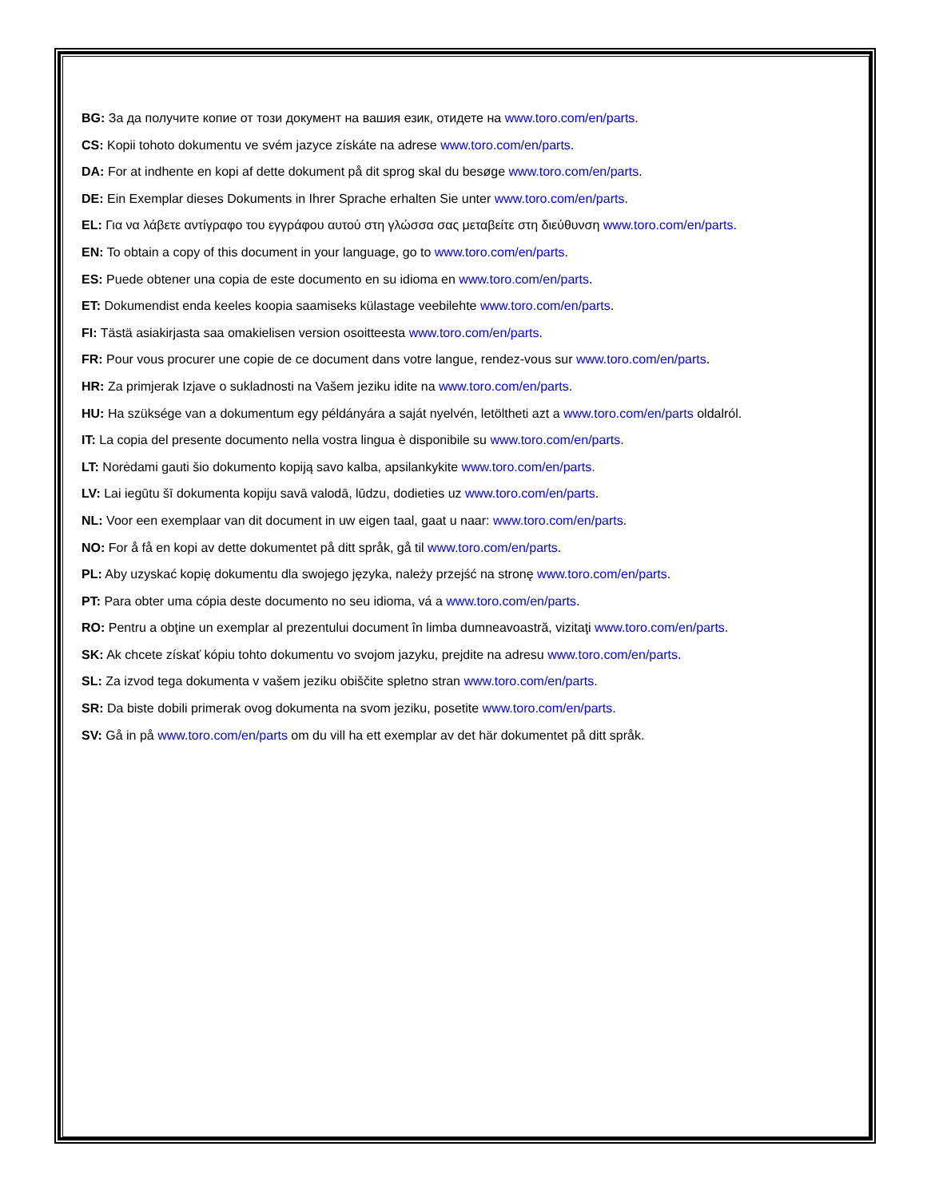BG: За да получите копие от този документ на вашия език, отидете на www.toro.com/en/parts.
CS: Kopii tohoto dokumentu ve svém jazyce získáte na adrese www.toro.com/en/parts.
DA: For at indhente en kopi af dette dokument på dit sprog skal du besøge www.toro.com/en/parts.
DE: Ein Exemplar dieses Dokuments in Ihrer Sprache erhalten Sie unter www.toro.com/en/parts.
EL: Για να λάβετε αντίγραφο του εγγράφου αυτού στη γλώσσα σας μεταβείτε στη διεύθυνση www.toro.com/en/parts.
EN: To obtain a copy of this document in your language, go to www.toro.com/en/parts.
ES: Puede obtener una copia de este documento en su idioma en www.toro.com/en/parts.
ET: Dokumendist enda keeles koopia saamiseks külastage veebilehte www.toro.com/en/parts.
FI: Tästä asiakirjasta saa omakielisen version osoitteesta www.toro.com/en/parts.
FR: Pour vous procurer une copie de ce document dans votre langue, rendez-vous sur www.toro.com/en/parts.
HR: Za primjerak Izjave o sukladnosti na Vašem jeziku idite na www.toro.com/en/parts.
HU: Ha szüksége van a dokumentum egy példányára a saját nyelvén, letöltheti azt a www.toro.com/en/parts oldalról.
IT: La copia del presente documento nella vostra lingua è disponibile su www.toro.com/en/parts.
LT: Norėdami gauti šio dokumento kopiją savo kalba, apsilankykite www.toro.com/en/parts.
LV: Lai iegūtu šī dokumenta kopiju savā valodā, lūdzu, dodieties uz www.toro.com/en/parts.
NL: Voor een exemplaar van dit document in uw eigen taal, gaat u naar: www.toro.com/en/parts.
NO: For å få en kopi av dette dokumentet på ditt språk, gå til www.toro.com/en/parts.
PL: Aby uzyskać kopię dokumentu dla swojego języka, należy przejść na stronę www.toro.com/en/parts.
PT: Para obter uma cópia deste documento no seu idioma, vá a www.toro.com/en/parts.
RO: Pentru a obţine un exemplar al prezentului document în limba dumneavoastră, vizitaţi www.toro.com/en/parts.
SK: Ak chcete získať kópiu tohto dokumentu vo svojom jazyku, prejdite na adresu www.toro.com/en/parts.
SL: Za izvod tega dokumenta v vašem jeziku obiščite spletno stran www.toro.com/en/parts.
SR: Da biste dobili primerak ovog dokumenta na svom jeziku, posetite www.toro.com/en/parts.
SV: Gå in på www.toro.com/en/parts om du vill ha ett exemplar av det här dokumentet på ditt språk.